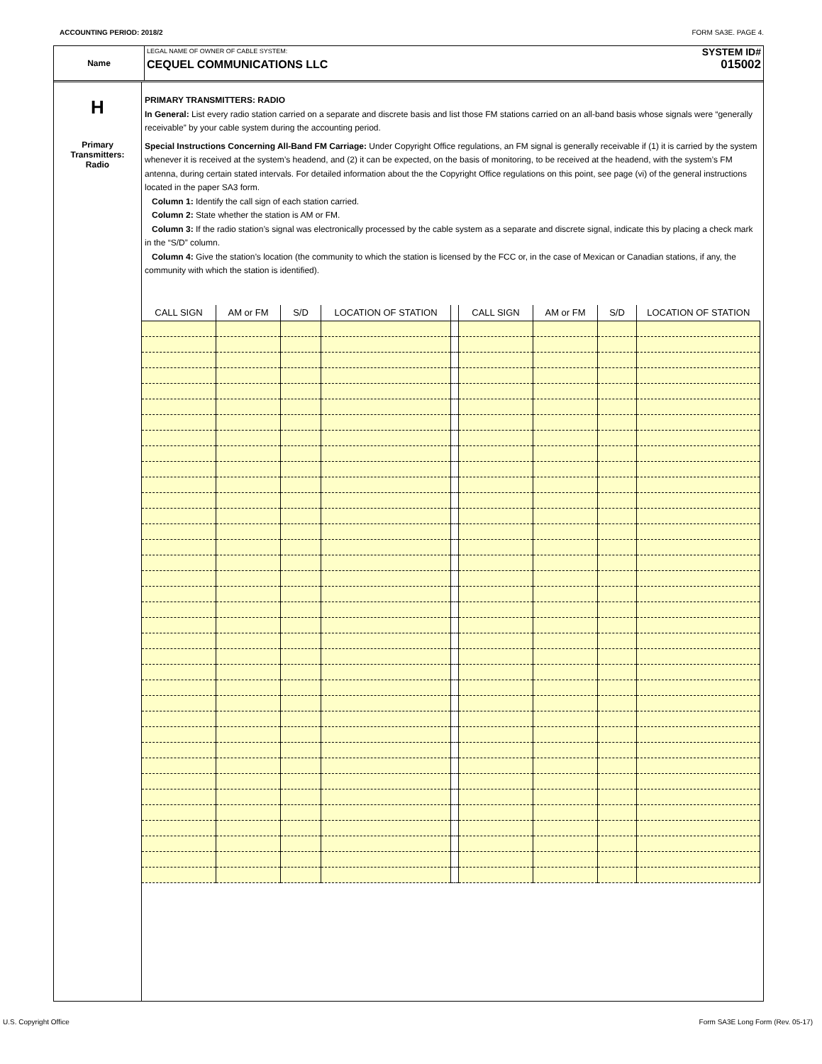ACCOUNTING PERIOD: 2018/2 FORM SA3E. PAGE 4.
Name
LEGAL NAME OF OWNER OF CABLE SYSTEM:
CEQUEL COMMUNICATIONS LLC
SYSTEM ID#
015002
H
Primary
Transmitters:
Radio
PRIMARY TRANSMITTERS: RADIO
In General: List every radio station carried on a separate and discrete basis and list those FM stations carried on an all-band basis whose signals were “generally receivable” by your cable system during the accounting period.
Special Instructions Concerning All-Band FM Carriage: Under Copyright Office regulations, an FM signal is generally receivable if (1) it is carried by the system whenever it is received at the system’s headend, and (2) it can be expected, on the basis of monitoring, to be received at the headend, with the system’s FM antenna, during certain stated intervals. For detailed information about the the Copyright Office regulations on this point, see page (vi) of the general instructions located in the paper SA3 form.
Column 1: Identify the call sign of each station carried.
Column 2: State whether the station is AM or FM.
Column 3: If the radio station’s signal was electronically processed by the cable system as a separate and discrete signal, indicate this by placing a check mark in the “S/D” column.
Column 4: Give the station’s location (the community to which the station is licensed by the FCC or, in the case of Mexican or Canadian stations, if any, the community with which the station is identified).
| CALL SIGN | AM or FM | S/D | LOCATION OF STATION | | CALL SIGN | AM or FM | S/D | LOCATION OF STATION |
| --- | --- | --- | --- | --- | --- | --- | --- | --- |
U.S. Copyright Office Form SA3E Long Form (Rev. 05-17)